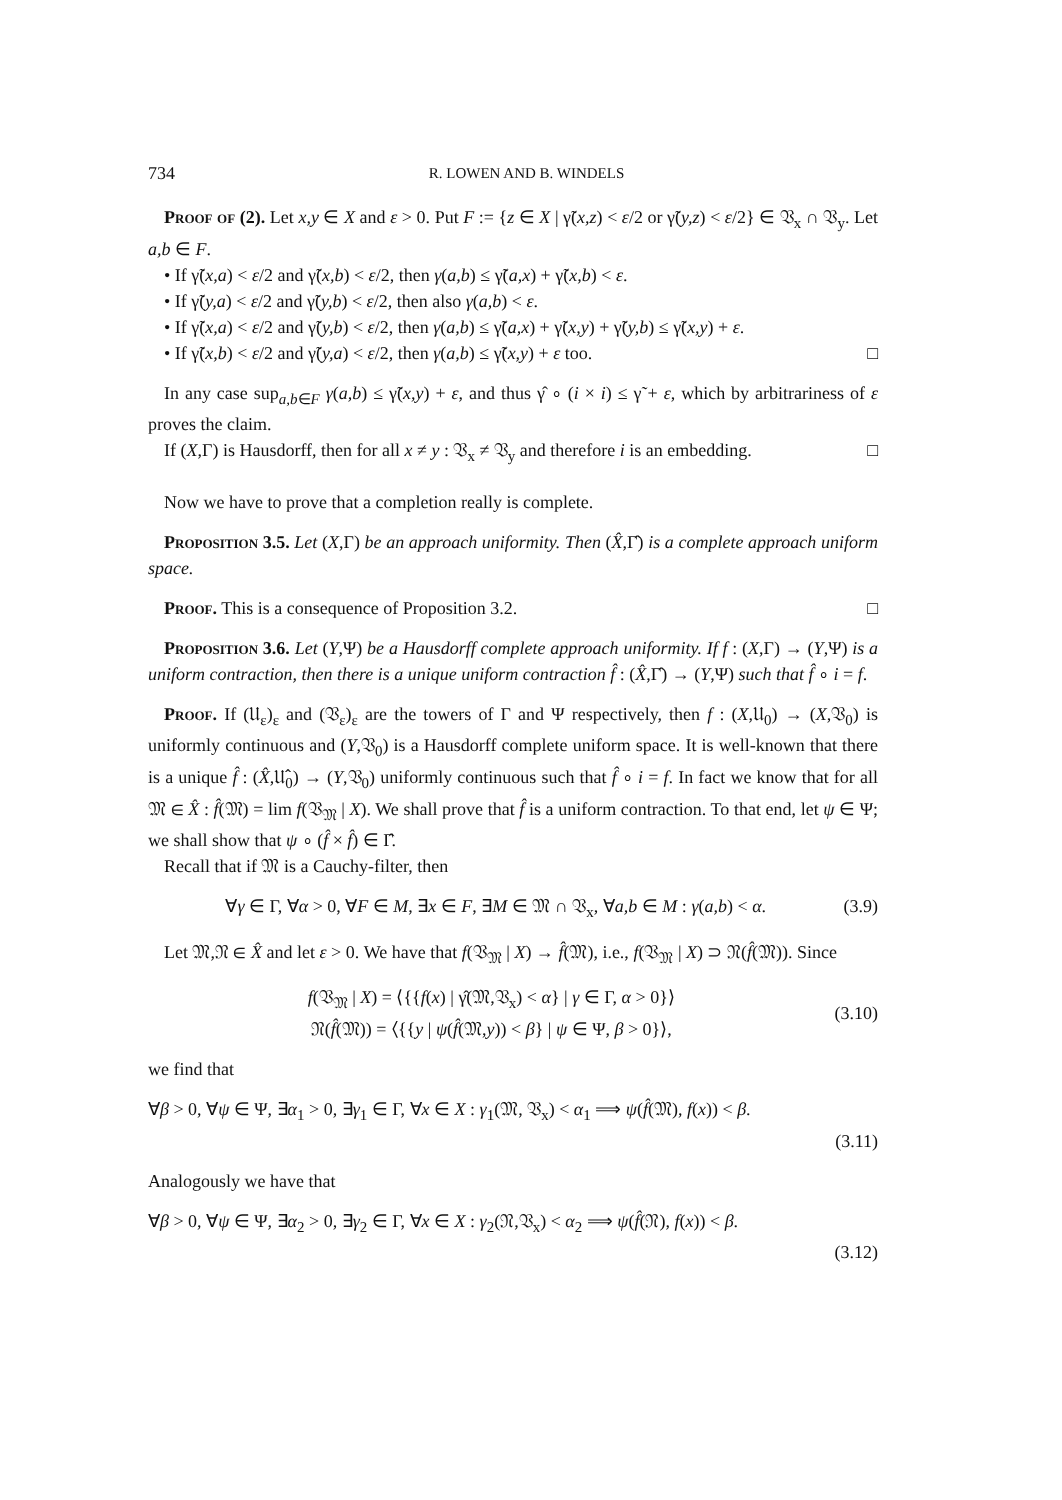734 R. LOWEN AND B. WINDELS
Proof of (2). Let x,y ∈ X and ε > 0. Put F := {z ∈ X | γ̃(x,z) < ε/2 or γ̃(y,z) < ε/2} ∈ 𝔙<sub>x</sub> ∩ 𝔙<sub>y</sub>. Let a,b ∈ F.
• If γ̃(x,a) < ε/2 and γ̃(x,b) < ε/2, then γ(a,b) ≤ γ̃(a,x) + γ̃(x,b) < ε.
• If γ̃(y,a) < ε/2 and γ̃(y,b) < ε/2, then also γ(a,b) < ε.
• If γ̃(x,a) < ε/2 and γ̃(y,b) < ε/2, then γ(a,b) ≤ γ̃(a,x) + γ̃(x,y) + γ̃(y,b) ≤ γ̃(x,y) + ε.
• If γ̃(x,b) < ε/2 and γ̃(y,a) < ε/2, then γ(a,b) ≤ γ̃(x,y) + ε too. □
In any case sup<sub>a,b∈F</sub> γ(a,b) ≤ γ̃(x,y) + ε, and thus γ̂ ∘ (i × i) ≤ γ̃ + ε, which by arbitrariness of ε proves the claim.
If (X,Γ) is Hausdorff, then for all x ≠ y : 𝔙<sub>x</sub> ≠ 𝔙<sub>y</sub> and therefore i is an embedding. □
Now we have to prove that a completion really is complete.
Proposition 3.5. Let (X,Γ) be an approach uniformity. Then (X̂,Γ̂) is a complete approach uniform space.
Proof. This is a consequence of Proposition 3.2. □
Proposition 3.6. Let (Y,Ψ) be a Hausdorff complete approach uniformity. If f : (X,Γ) → (Y,Ψ) is a uniform contraction, then there is a unique uniform contraction f̂ : (X̂,Γ̂) → (Y,Ψ) such that f̂ ∘ i = f.
Proof. If (𝔘<sub>ε</sub>)<sub>ε</sub> and (𝔙<sub>ε</sub>)<sub>ε</sub> are the towers of Γ and Ψ respectively, then f : (X,𝔘<sub>0</sub>) → (X,𝔙<sub>0</sub>) is uniformly continuous and (Y,𝔙<sub>0</sub>) is a Hausdorff complete uniform space. It is well-known that there is a unique f̂ : (X̂,𝔘̂<sub>0</sub>) → (Y,𝔙<sub>0</sub>) uniformly continuous such that f̂ ∘ i = f. In fact we know that for all 𝔐 ∈ X̂ : f̂(𝔐) = lim f(𝔙<sub>𝔐</sub> | X). We shall prove that f̂ is a uniform contraction. To that end, let ψ ∈ Ψ; we shall show that ψ ∘ (f̂ × f̂) ∈ Γ̂.
Recall that if 𝔐 is a Cauchy-filter, then
∀γ ∈ Γ, ∀α > 0, ∀F ∈ M, ∃x ∈ F, ∃M ∈ 𝔐 ∩ 𝔙<sub>x</sub>, ∀a,b ∈ M : γ(a,b) < α. (3.9)
Let 𝔐,𝔑 ∈ X̂ and let ε > 0. We have that f(𝔙<sub>𝔐</sub> | X) → f̂(𝔐), i.e., f(𝔙<sub>𝔐</sub> | X) ⊃ 𝔑(f̂(𝔐)). Since
f(𝔙<sub>𝔐</sub> | X) = ⟨{{f(x) | γ̂(𝔐,𝔙<sub>x</sub>) < α} | γ ∈ Γ, α > 0}⟩
𝔑(f̂(𝔐)) = ⟨{{y | ψ(f̂(𝔐,y)) < β} | ψ ∈ Ψ, β > 0}⟩, (3.10)
we find that
∀β > 0, ∀ψ ∈ Ψ, ∃α<sub>1</sub> > 0, ∃γ<sub>1</sub> ∈ Γ, ∀x ∈ X : γ<sub>1</sub>(𝔐, 𝔙<sub>x</sub>) < α<sub>1</sub> ⟹ ψ(f̂(𝔐), f(x)) < β.
(3.11)
Analogously we have that
∀β > 0, ∀ψ ∈ Ψ, ∃α<sub>2</sub> > 0, ∃γ<sub>2</sub> ∈ Γ, ∀x ∈ X : γ<sub>2</sub>(𝔑,𝔙<sub>x</sub>) < α<sub>2</sub> ⟹ ψ(f̂(𝔑), f(x)) < β.
(3.12)